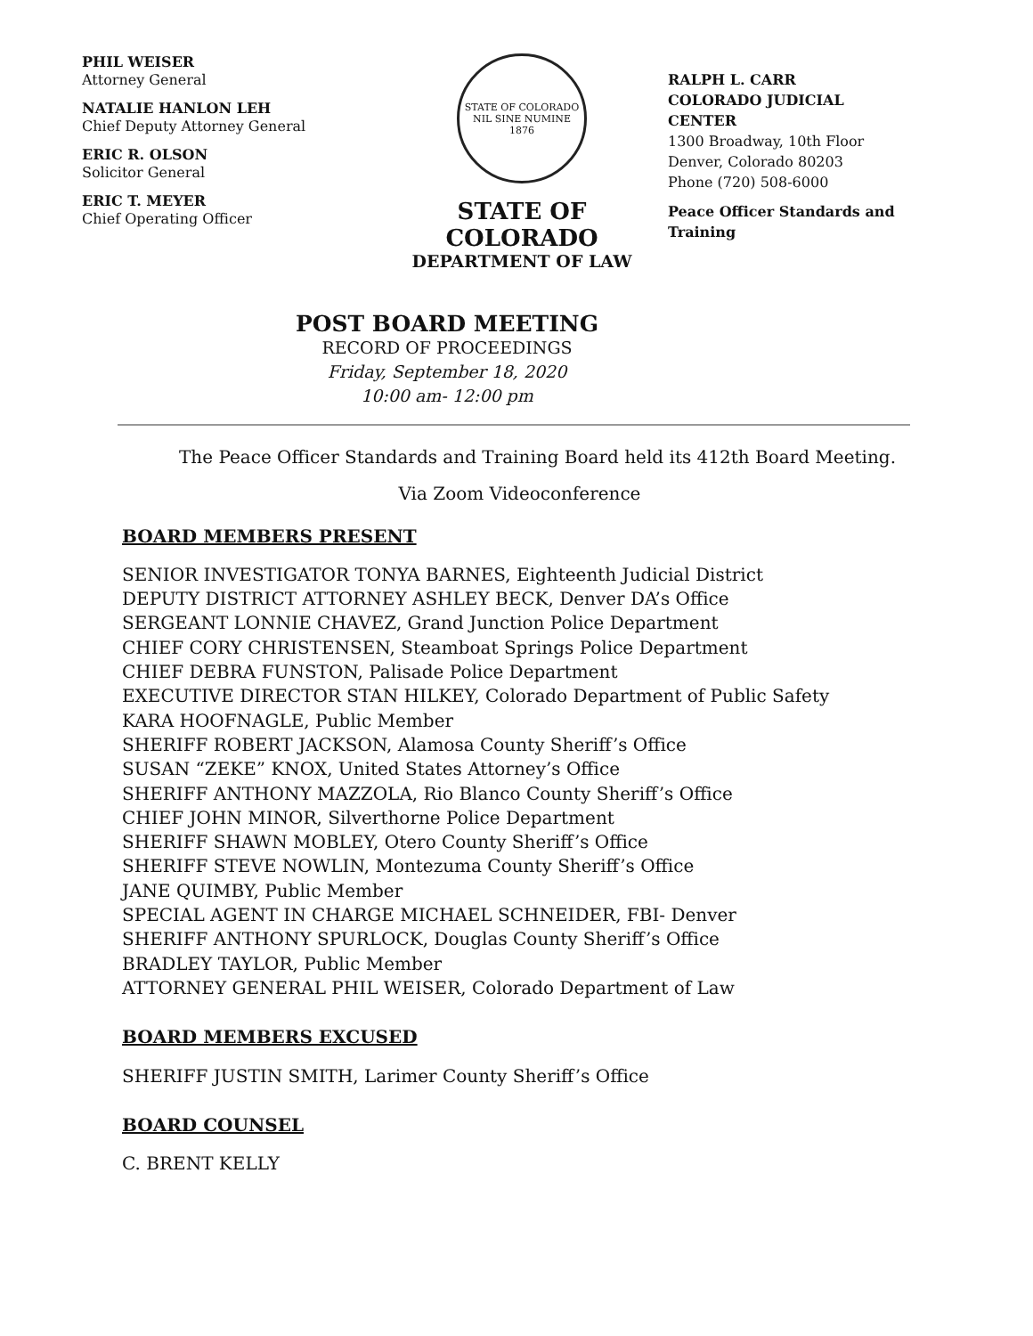PHIL WEISER
Attorney General
NATALIE HANLON LEH
Chief Deputy Attorney General
ERIC R. OLSON
Solicitor General
ERIC T. MEYER
Chief Operating Officer
STATE OF COLORADO
NIL SINE NUMINE
1876
STATE OF COLORADO
DEPARTMENT OF LAW
RALPH L. CARR
COLORADO JUDICIAL CENTER
1300 Broadway, 10th Floor
Denver, Colorado 80203
Phone (720) 508-6000
Peace Officer Standards and Training
POST BOARD MEETING
RECORD OF PROCEEDINGS
Friday, September 18, 2020
10:00 am- 12:00 pm
The Peace Officer Standards and Training Board held its 412th Board Meeting.
Via Zoom Videoconference
BOARD MEMBERS PRESENT
SENIOR INVESTIGATOR TONYA BARNES, Eighteenth Judicial District
DEPUTY DISTRICT ATTORNEY ASHLEY BECK, Denver DA’s Office
SERGEANT LONNIE CHAVEZ, Grand Junction Police Department
CHIEF CORY CHRISTENSEN, Steamboat Springs Police Department
CHIEF DEBRA FUNSTON, Palisade Police Department
EXECUTIVE DIRECTOR STAN HILKEY, Colorado Department of Public Safety
KARA HOOFNAGLE, Public Member
SHERIFF ROBERT JACKSON, Alamosa County Sheriff’s Office
SUSAN “ZEKE” KNOX, United States Attorney’s Office
SHERIFF ANTHONY MAZZOLA, Rio Blanco County Sheriff’s Office
CHIEF JOHN MINOR, Silverthorne Police Department
SHERIFF SHAWN MOBLEY, Otero County Sheriff’s Office
SHERIFF STEVE NOWLIN, Montezuma County Sheriff’s Office
JANE QUIMBY, Public Member
SPECIAL AGENT IN CHARGE MICHAEL SCHNEIDER, FBI- Denver
SHERIFF ANTHONY SPURLOCK, Douglas County Sheriff’s Office
BRADLEY TAYLOR, Public Member
ATTORNEY GENERAL PHIL WEISER, Colorado Department of Law
BOARD MEMBERS EXCUSED
SHERIFF JUSTIN SMITH, Larimer County Sheriff’s Office
BOARD COUNSEL
C. BRENT KELLY